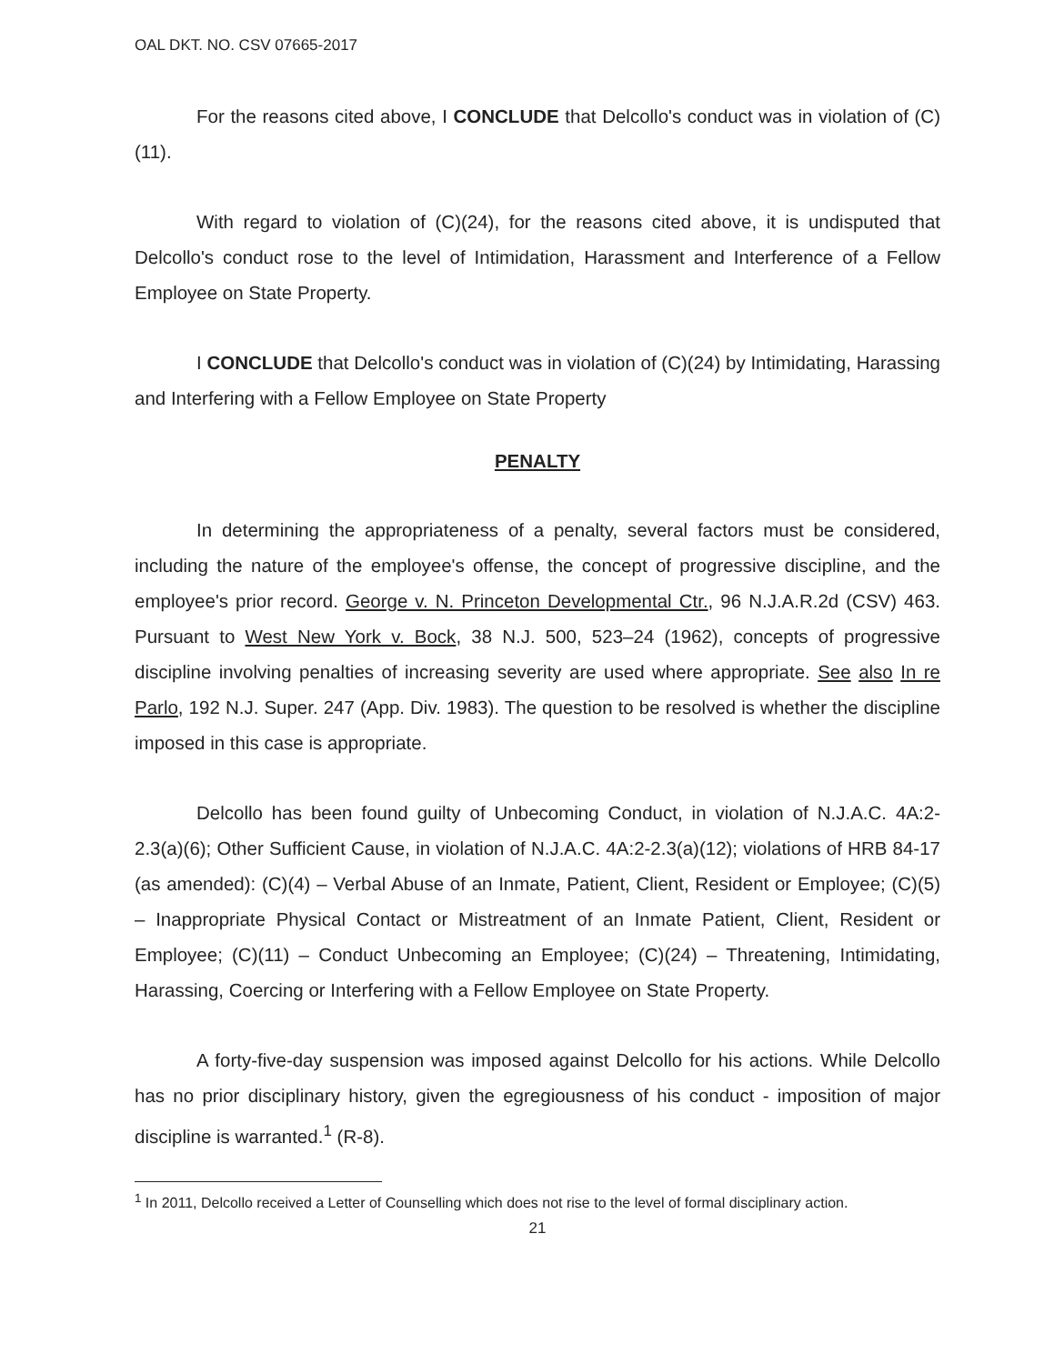OAL DKT. NO. CSV 07665-2017
For the reasons cited above, I CONCLUDE that Delcollo's conduct was in violation of (C)(11).
With regard to violation of (C)(24), for the reasons cited above, it is undisputed that Delcollo's conduct rose to the level of Intimidation, Harassment and Interference of a Fellow Employee on State Property.
I CONCLUDE that Delcollo's conduct was in violation of (C)(24) by Intimidating, Harassing and Interfering with a Fellow Employee on State Property
PENALTY
In determining the appropriateness of a penalty, several factors must be considered, including the nature of the employee's offense, the concept of progressive discipline, and the employee's prior record. George v. N. Princeton Developmental Ctr., 96 N.J.A.R.2d (CSV) 463. Pursuant to West New York v. Bock, 38 N.J. 500, 523–24 (1962), concepts of progressive discipline involving penalties of increasing severity are used where appropriate. See also In re Parlo, 192 N.J. Super. 247 (App. Div. 1983). The question to be resolved is whether the discipline imposed in this case is appropriate.
Delcollo has been found guilty of Unbecoming Conduct, in violation of N.J.A.C. 4A:2-2.3(a)(6); Other Sufficient Cause, in violation of N.J.A.C. 4A:2-2.3(a)(12); violations of HRB 84-17 (as amended): (C)(4) – Verbal Abuse of an Inmate, Patient, Client, Resident or Employee; (C)(5) – Inappropriate Physical Contact or Mistreatment of an Inmate Patient, Client, Resident or Employee; (C)(11) – Conduct Unbecoming an Employee; (C)(24) – Threatening, Intimidating, Harassing, Coercing or Interfering with a Fellow Employee on State Property.
A forty-five-day suspension was imposed against Delcollo for his actions. While Delcollo has no prior disciplinary history, given the egregiousness of his conduct - imposition of major discipline is warranted.<sup>1</sup> (R-8).
<sup>1</sup> In 2011, Delcollo received a Letter of Counselling which does not rise to the level of formal disciplinary action.
21